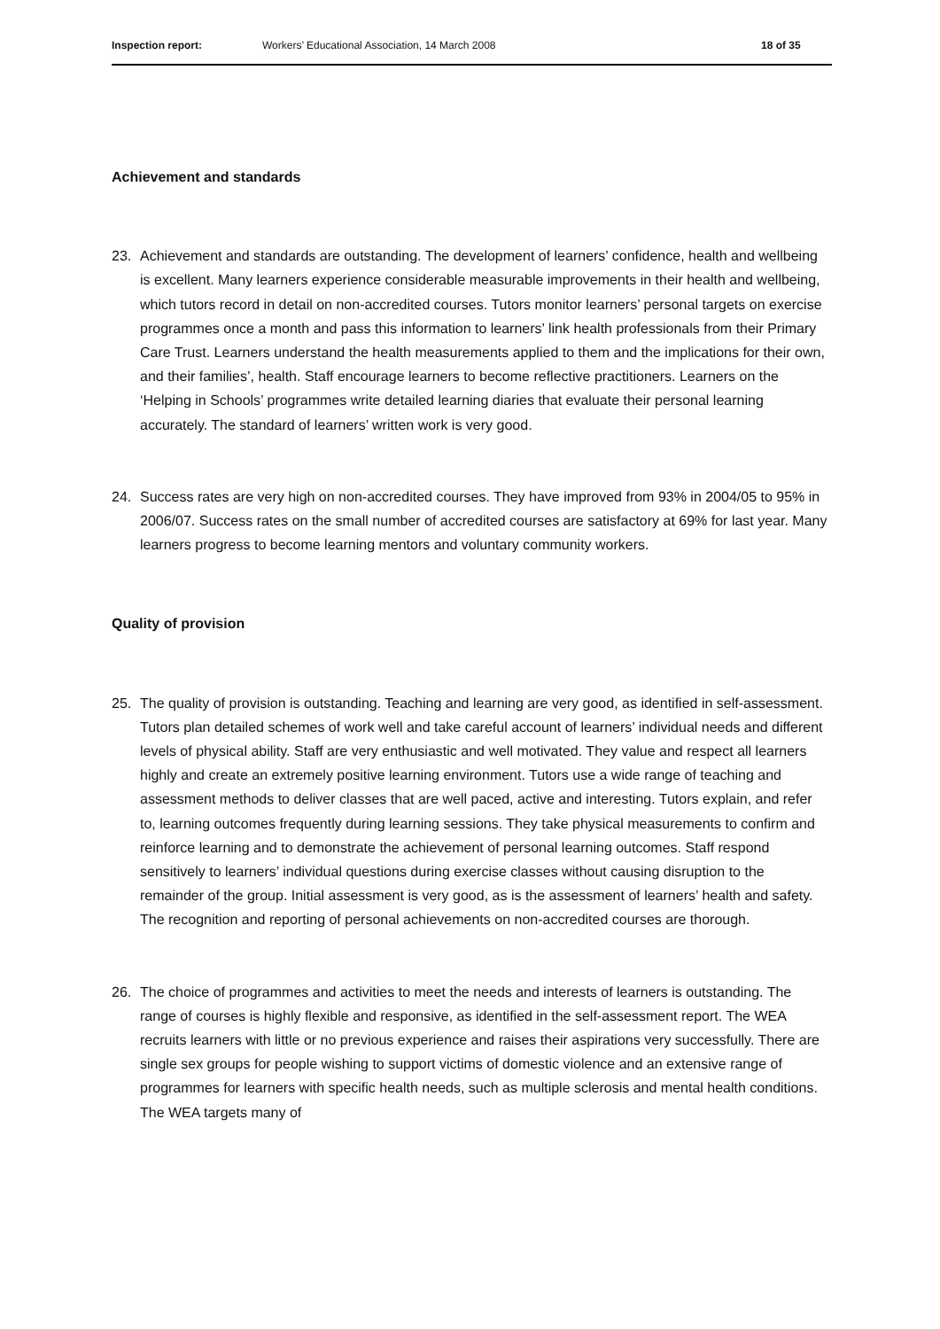Inspection report: Workers’ Educational Association, 14 March 2008 18 of 35
Achievement and standards
23. Achievement and standards are outstanding. The development of learners’ confidence, health and wellbeing is excellent. Many learners experience considerable measurable improvements in their health and wellbeing, which tutors record in detail on non-accredited courses. Tutors monitor learners’ personal targets on exercise programmes once a month and pass this information to learners’ link health professionals from their Primary Care Trust. Learners understand the health measurements applied to them and the implications for their own, and their families’, health. Staff encourage learners to become reflective practitioners. Learners on the ‘Helping in Schools’ programmes write detailed learning diaries that evaluate their personal learning accurately. The standard of learners’ written work is very good.
24. Success rates are very high on non-accredited courses. They have improved from 93% in 2004/05 to 95% in 2006/07. Success rates on the small number of accredited courses are satisfactory at 69% for last year. Many learners progress to become learning mentors and voluntary community workers.
Quality of provision
25. The quality of provision is outstanding. Teaching and learning are very good, as identified in self-assessment. Tutors plan detailed schemes of work well and take careful account of learners’ individual needs and different levels of physical ability. Staff are very enthusiastic and well motivated. They value and respect all learners highly and create an extremely positive learning environment. Tutors use a wide range of teaching and assessment methods to deliver classes that are well paced, active and interesting. Tutors explain, and refer to, learning outcomes frequently during learning sessions. They take physical measurements to confirm and reinforce learning and to demonstrate the achievement of personal learning outcomes. Staff respond sensitively to learners’ individual questions during exercise classes without causing disruption to the remainder of the group. Initial assessment is very good, as is the assessment of learners’ health and safety. The recognition and reporting of personal achievements on non-accredited courses are thorough.
26. The choice of programmes and activities to meet the needs and interests of learners is outstanding. The range of courses is highly flexible and responsive, as identified in the self-assessment report. The WEA recruits learners with little or no previous experience and raises their aspirations very successfully. There are single sex groups for people wishing to support victims of domestic violence and an extensive range of programmes for learners with specific health needs, such as multiple sclerosis and mental health conditions. The WEA targets many of